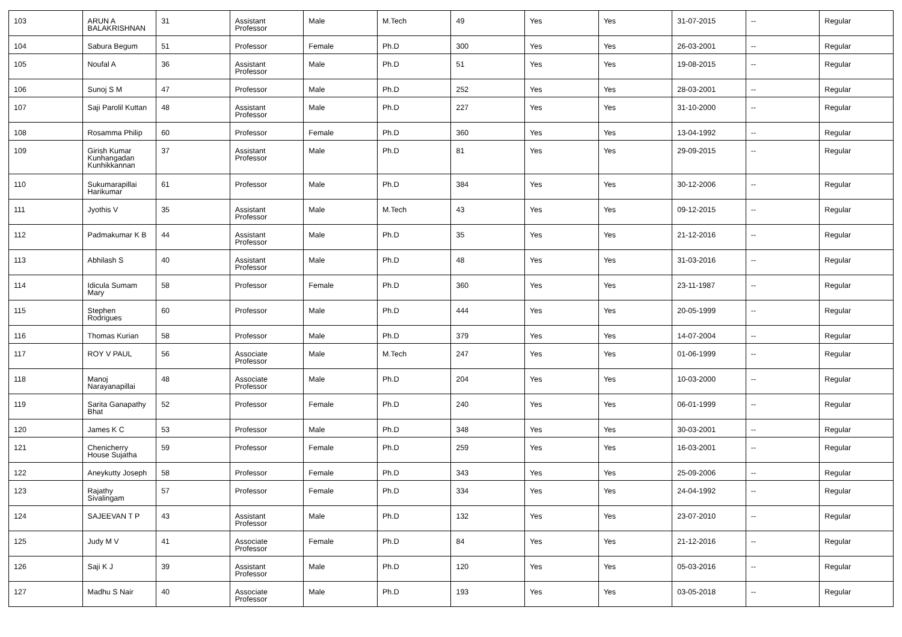| 103 | ARUN A BALAKRISHNAN | 31 | Assistant Professor | Male | M.Tech | 49 | Yes | Yes | 31-07-2015 | -- | Regular |
| 104 | Sabura Begum | 51 | Professor | Female | Ph.D | 300 | Yes | Yes | 26-03-2001 | -- | Regular |
| 105 | Noufal A | 36 | Assistant Professor | Male | Ph.D | 51 | Yes | Yes | 19-08-2015 | -- | Regular |
| 106 | Sunoj S M | 47 | Professor | Male | Ph.D | 252 | Yes | Yes | 28-03-2001 | -- | Regular |
| 107 | Saji Parolil Kuttan | 48 | Assistant Professor | Male | Ph.D | 227 | Yes | Yes | 31-10-2000 | -- | Regular |
| 108 | Rosamma Philip | 60 | Professor | Female | Ph.D | 360 | Yes | Yes | 13-04-1992 | -- | Regular |
| 109 | Girish Kumar Kunhangadan Kunhikkannan | 37 | Assistant Professor | Male | Ph.D | 81 | Yes | Yes | 29-09-2015 | -- | Regular |
| 110 | Sukumarapillai Harikumar | 61 | Professor | Male | Ph.D | 384 | Yes | Yes | 30-12-2006 | -- | Regular |
| 111 | Jyothis V | 35 | Assistant Professor | Male | M.Tech | 43 | Yes | Yes | 09-12-2015 | -- | Regular |
| 112 | Padmakumar K B | 44 | Assistant Professor | Male | Ph.D | 35 | Yes | Yes | 21-12-2016 | -- | Regular |
| 113 | Abhilash S | 40 | Assistant Professor | Male | Ph.D | 48 | Yes | Yes | 31-03-2016 | -- | Regular |
| 114 | Idicula Sumam Mary | 58 | Professor | Female | Ph.D | 360 | Yes | Yes | 23-11-1987 | -- | Regular |
| 115 | Stephen Rodrigues | 60 | Professor | Male | Ph.D | 444 | Yes | Yes | 20-05-1999 | -- | Regular |
| 116 | Thomas Kurian | 58 | Professor | Male | Ph.D | 379 | Yes | Yes | 14-07-2004 | -- | Regular |
| 117 | ROY V PAUL | 56 | Associate Professor | Male | M.Tech | 247 | Yes | Yes | 01-06-1999 | -- | Regular |
| 118 | Manoj Narayanapillai | 48 | Associate Professor | Male | Ph.D | 204 | Yes | Yes | 10-03-2000 | -- | Regular |
| 119 | Sarita Ganapathy Bhat | 52 | Professor | Female | Ph.D | 240 | Yes | Yes | 06-01-1999 | -- | Regular |
| 120 | James K C | 53 | Professor | Male | Ph.D | 348 | Yes | Yes | 30-03-2001 | -- | Regular |
| 121 | Chenicherry House Sujatha | 59 | Professor | Female | Ph.D | 259 | Yes | Yes | 16-03-2001 | -- | Regular |
| 122 | Aneykutty Joseph | 58 | Professor | Female | Ph.D | 343 | Yes | Yes | 25-09-2006 | -- | Regular |
| 123 | Rajathy Sivalingam | 57 | Professor | Female | Ph.D | 334 | Yes | Yes | 24-04-1992 | -- | Regular |
| 124 | SAJEEVAN T P | 43 | Assistant Professor | Male | Ph.D | 132 | Yes | Yes | 23-07-2010 | -- | Regular |
| 125 | Judy M V | 41 | Associate Professor | Female | Ph.D | 84 | Yes | Yes | 21-12-2016 | -- | Regular |
| 126 | Saji K J | 39 | Assistant Professor | Male | Ph.D | 120 | Yes | Yes | 05-03-2016 | -- | Regular |
| 127 | Madhu S Nair | 40 | Associate Professor | Male | Ph.D | 193 | Yes | Yes | 03-05-2018 | -- | Regular |